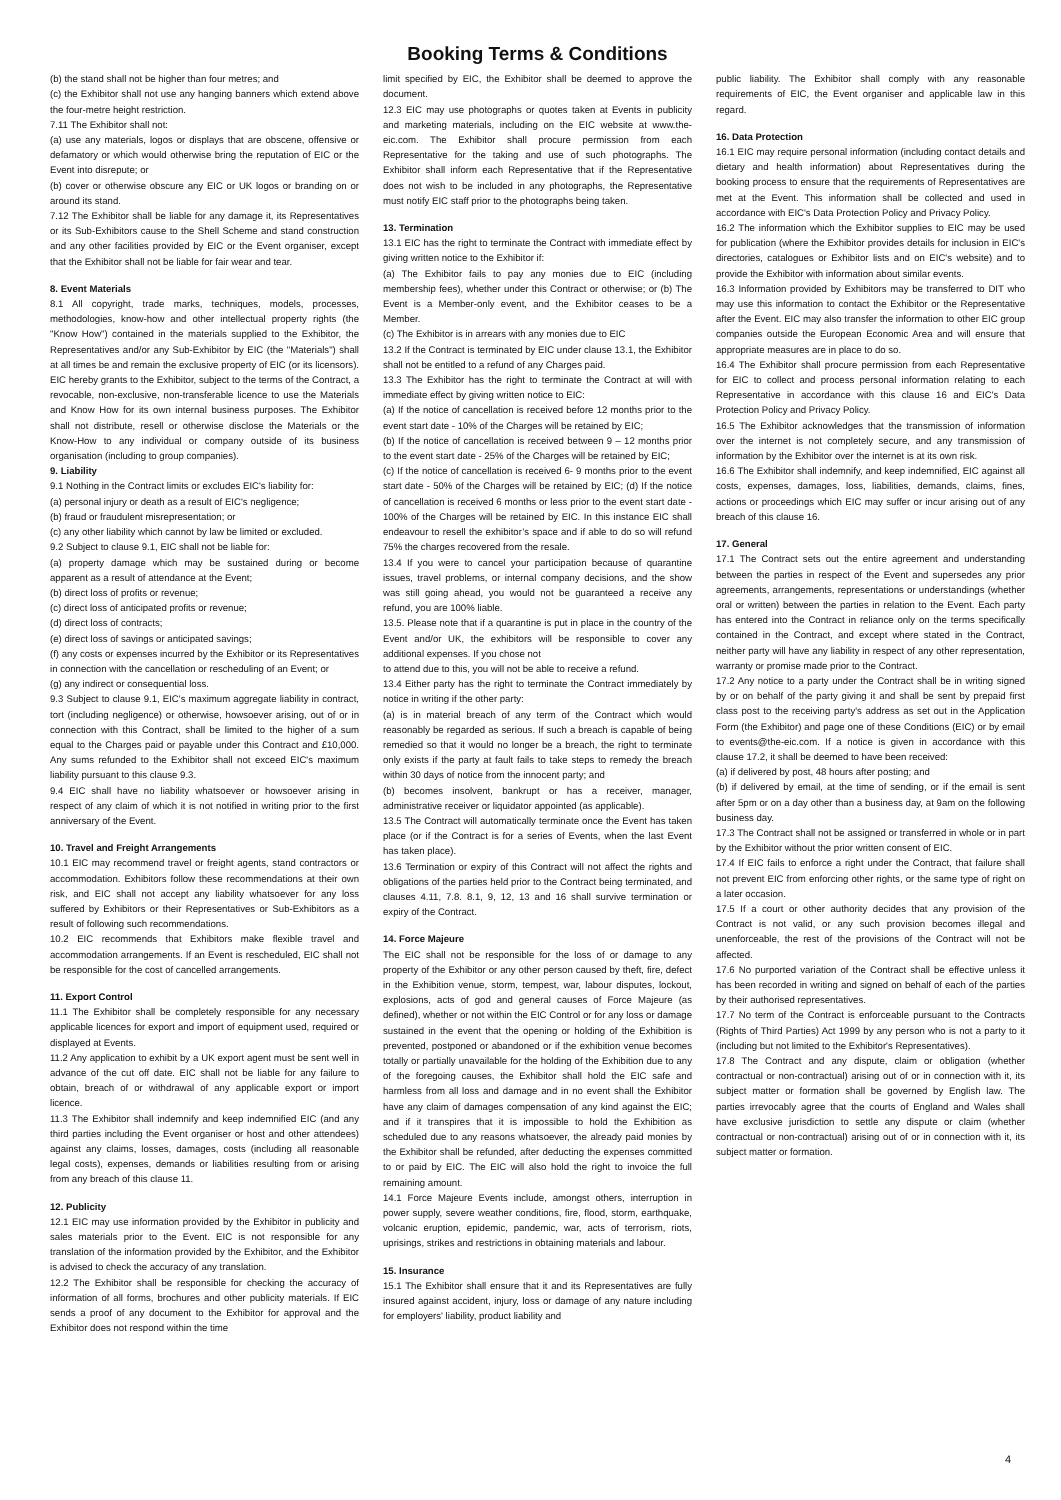Booking Terms & Conditions
(b) the stand shall not be higher than four metres; and
(c) the Exhibitor shall not use any hanging banners which extend above the four-metre height restriction.
7.11 The Exhibitor shall not:
(a) use any materials, logos or displays that are obscene, offensive or defamatory or which would otherwise bring the reputation of EIC or the Event into disrepute; or
(b) cover or otherwise obscure any EIC or UK logos or branding on or around its stand.
7.12 The Exhibitor shall be liable for any damage it, its Representatives or its Sub-Exhibitors cause to the Shell Scheme and stand construction and any other facilities provided by EIC or the Event organiser, except that the Exhibitor shall not be liable for fair wear and tear.
8. Event Materials
8.1 All copyright, trade marks, techniques, models, processes, methodologies, know-how and other intellectual property rights (the "Know How") contained in the materials supplied to the Exhibitor, the Representatives and/or any Sub-Exhibitor by EIC (the "Materials") shall at all times be and remain the exclusive property of EIC (or its licensors). EIC hereby grants to the Exhibitor, subject to the terms of the Contract, a revocable, non-exclusive, non-transferable licence to use the Materials and Know How for its own internal business purposes. The Exhibitor shall not distribute, resell or otherwise disclose the Materials or the Know-How to any individual or company outside of its business organisation (including to group companies).
9. Liability
9.1 Nothing in the Contract limits or excludes EIC's liability for:
(a) personal injury or death as a result of EIC's negligence;
(b) fraud or fraudulent misrepresentation; or
(c) any other liability which cannot by law be limited or excluded.
9.2 Subject to clause 9.1, EIC shall not be liable for:
(a) property damage which may be sustained during or become apparent as a result of attendance at the Event;
(b) direct loss of profits or revenue;
(c) direct loss of anticipated profits or revenue;
(d) direct loss of contracts;
(e) direct loss of savings or anticipated savings;
(f) any costs or expenses incurred by the Exhibitor or its Representatives in connection with the cancellation or rescheduling of an Event; or
(g) any indirect or consequential loss.
9.3 Subject to clause 9.1, EIC's maximum aggregate liability in contract, tort (including negligence) or otherwise, howsoever arising, out of or in connection with this Contract, shall be limited to the higher of a sum equal to the Charges paid or payable under this Contract and £10,000. Any sums refunded to the Exhibitor shall not exceed EIC's maximum liability pursuant to this clause 9.3.
9.4 EIC shall have no liability whatsoever or howsoever arising in respect of any claim of which it is not notified in writing prior to the first anniversary of the Event.
10. Travel and Freight Arrangements
10.1 EIC may recommend travel or freight agents, stand contractors or accommodation. Exhibitors follow these recommendations at their own risk, and EIC shall not accept any liability whatsoever for any loss suffered by Exhibitors or their Representatives or Sub-Exhibitors as a result of following such recommendations.
10.2 EIC recommends that Exhibitors make flexible travel and accommodation arrangements. If an Event is rescheduled, EIC shall not be responsible for the cost of cancelled arrangements.
11. Export Control
11.1 The Exhibitor shall be completely responsible for any necessary applicable licences for export and import of equipment used, required or displayed at Events.
11.2 Any application to exhibit by a UK export agent must be sent well in advance of the cut off date. EIC shall not be liable for any failure to obtain, breach of or withdrawal of any applicable export or import licence.
11.3 The Exhibitor shall indemnify and keep indemnified EIC (and any third parties including the Event organiser or host and other attendees) against any claims, losses, damages, costs (including all reasonable legal costs), expenses, demands or liabilities resulting from or arising from any breach of this clause 11.
12. Publicity
12.1 EIC may use information provided by the Exhibitor in publicity and sales materials prior to the Event. EIC is not responsible for any translation of the information provided by the Exhibitor, and the Exhibitor is advised to check the accuracy of any translation.
12.2 The Exhibitor shall be responsible for checking the accuracy of information of all forms, brochures and other publicity materials. If EIC sends a proof of any document to the Exhibitor for approval and the Exhibitor does not respond within the time
limit specified by EIC, the Exhibitor shall be deemed to approve the document.
12.3 EIC may use photographs or quotes taken at Events in publicity and marketing materials, including on the EIC website at www.the-eic.com. The Exhibitor shall procure permission from each Representative for the taking and use of such photographs. The Exhibitor shall inform each Representative that if the Representative does not wish to be included in any photographs, the Representative must notify EIC staff prior to the photographs being taken.
13. Termination
13.1 EIC has the right to terminate the Contract with immediate effect by giving written notice to the Exhibitor if:
(a) The Exhibitor fails to pay any monies due to EIC (including membership fees), whether under this Contract or otherwise; or (b) The Event is a Member-only event, and the Exhibitor ceases to be a Member.
(c) The Exhibitor is in arrears with any monies due to EIC
13.2 If the Contract is terminated by EIC under clause 13.1, the Exhibitor shall not be entitled to a refund of any Charges paid.
13.3 The Exhibitor has the right to terminate the Contract at will with immediate effect by giving written notice to EIC:
(a) If the notice of cancellation is received before 12 months prior to the event start date - 10% of the Charges will be retained by EIC;
(b) If the notice of cancellation is received between 9 – 12 months prior to the event start date - 25% of the Charges will be retained by EIC;
(c) If the notice of cancellation is received 6- 9 months prior to the event start date - 50% of the Charges will be retained by EIC; (d) If the notice of cancellation is received 6 months or less prior to the event start date - 100% of the Charges will be retained by EIC. In this instance EIC shall endeavour to resell the exhibitor’s space and if able to do so will refund 75% the charges recovered from the resale.
13.4 If you were to cancel your participation because of quarantine issues, travel problems, or internal company decisions, and the show was still going ahead, you would not be guaranteed a receive any refund, you are 100% liable.
13.5. Please note that if a quarantine is put in place in the country of the Event and/or UK, the exhibitors will be responsible to cover any additional expenses. If you chose not
to attend due to this, you will not be able to receive a refund.
13.4 Either party has the right to terminate the Contract immediately by notice in writing if the other party:
(a) is in material breach of any term of the Contract which would reasonably be regarded as serious. If such a breach is capable of being remedied so that it would no longer be a breach, the right to terminate only exists if the party at fault fails to take steps to remedy the breach within 30 days of notice from the innocent party; and
(b) becomes insolvent, bankrupt or has a receiver, manager, administrative receiver or liquidator appointed (as applicable).
13.5 The Contract will automatically terminate once the Event has taken place (or if the Contract is for a series of Events, when the last Event has taken place).
13.6 Termination or expiry of this Contract will not affect the rights and obligations of the parties held prior to the Contract being terminated, and clauses 4.11, 7.8. 8.1, 9, 12, 13 and 16 shall survive termination or expiry of the Contract.
14. Force Majeure
The EIC shall not be responsible for the loss of or damage to any property of the Exhibitor or any other person caused by theft, fire, defect in the Exhibition venue, storm, tempest, war, labour disputes, lockout, explosions, acts of god and general causes of Force Majeure (as defined), whether or not within the EIC Control or for any loss or damage sustained in the event that the opening or holding of the Exhibition is prevented, postponed or abandoned or if the exhibition venue becomes totally or partially unavailable for the holding of the Exhibition due to any of the foregoing causes, the Exhibitor shall hold the EIC safe and harmless from all loss and damage and in no event shall the Exhibitor have any claim of damages compensation of any kind against the EIC; and if it transpires that it is impossible to hold the Exhibition as scheduled due to any reasons whatsoever, the already paid monies by the Exhibitor shall be refunded, after deducting the expenses committed to or paid by EIC. The EIC will also hold the right to invoice the full remaining amount.
14.1 Force Majeure Events include, amongst others, interruption in power supply, severe weather conditions, fire, flood, storm, earthquake, volcanic eruption, epidemic, pandemic, war, acts of terrorism, riots, uprisings, strikes and restrictions in obtaining materials and labour.
15. Insurance
15.1 The Exhibitor shall ensure that it and its Representatives are fully insured against accident, injury, loss or damage of any nature including for employers' liability, product liability and
public liability. The Exhibitor shall comply with any reasonable requirements of EIC, the Event organiser and applicable law in this regard.
16. Data Protection
16.1 EIC may require personal information (including contact details and dietary and health information) about Representatives during the booking process to ensure that the requirements of Representatives are met at the Event. This information shall be collected and used in accordance with EIC's Data Protection Policy and Privacy Policy.
16.2 The information which the Exhibitor supplies to EIC may be used for publication (where the Exhibitor provides details for inclusion in EIC's directories, catalogues or Exhibitor lists and on EIC's website) and to provide the Exhibitor with information about similar events.
16.3 Information provided by Exhibitors may be transferred to DIT who may use this information to contact the Exhibitor or the Representative after the Event. EIC may also transfer the information to other EIC group companies outside the European Economic Area and will ensure that appropriate measures are in place to do so.
16.4 The Exhibitor shall procure permission from each Representative for EIC to collect and process personal information relating to each Representative in accordance with this clause 16 and EIC's Data Protection Policy and Privacy Policy.
16.5 The Exhibitor acknowledges that the transmission of information over the internet is not completely secure, and any transmission of information by the Exhibitor over the internet is at its own risk.
16.6 The Exhibitor shall indemnify, and keep indemnified, EIC against all costs, expenses, damages, loss, liabilities, demands, claims, fines, actions or proceedings which EIC may suffer or incur arising out of any breach of this clause 16.
17. General
17.1 The Contract sets out the entire agreement and understanding between the parties in respect of the Event and supersedes any prior agreements, arrangements, representations or understandings (whether oral or written) between the parties in relation to the Event. Each party has entered into the Contract in reliance only on the terms specifically contained in the Contract, and except where stated in the Contract, neither party will have any liability in respect of any other representation, warranty or promise made prior to the Contract.
17.2 Any notice to a party under the Contract shall be in writing signed by or on behalf of the party giving it and shall be sent by prepaid first class post to the receiving party's address as set out in the Application Form (the Exhibitor) and page one of these Conditions (EIC) or by email to events@the-eic.com. If a notice is given in accordance with this clause 17.2, it shall be deemed to have been received:
(a) if delivered by post, 48 hours after posting; and
(b) if delivered by email, at the time of sending, or if the email is sent after 5pm or on a day other than a business day, at 9am on the following business day.
17.3 The Contract shall not be assigned or transferred in whole or in part by the Exhibitor without the prior written consent of EIC.
17.4 If EIC fails to enforce a right under the Contract, that failure shall not prevent EIC from enforcing other rights, or the same type of right on a later occasion.
17.5 If a court or other authority decides that any provision of the Contract is not valid, or any such provision becomes illegal and unenforceable, the rest of the provisions of the Contract will not be affected.
17.6 No purported variation of the Contract shall be effective unless it has been recorded in writing and signed on behalf of each of the parties by their authorised representatives.
17.7 No term of the Contract is enforceable pursuant to the Contracts (Rights of Third Parties) Act 1999 by any person who is not a party to it (including but not limited to the Exhibitor's Representatives).
17.8 The Contract and any dispute, claim or obligation (whether contractual or non-contractual) arising out of or in connection with it, its subject matter or formation shall be governed by English law. The parties irrevocably agree that the courts of England and Wales shall have exclusive jurisdiction to settle any dispute or claim (whether contractual or non-contractual) arising out of or in connection with it, its subject matter or formation.
4